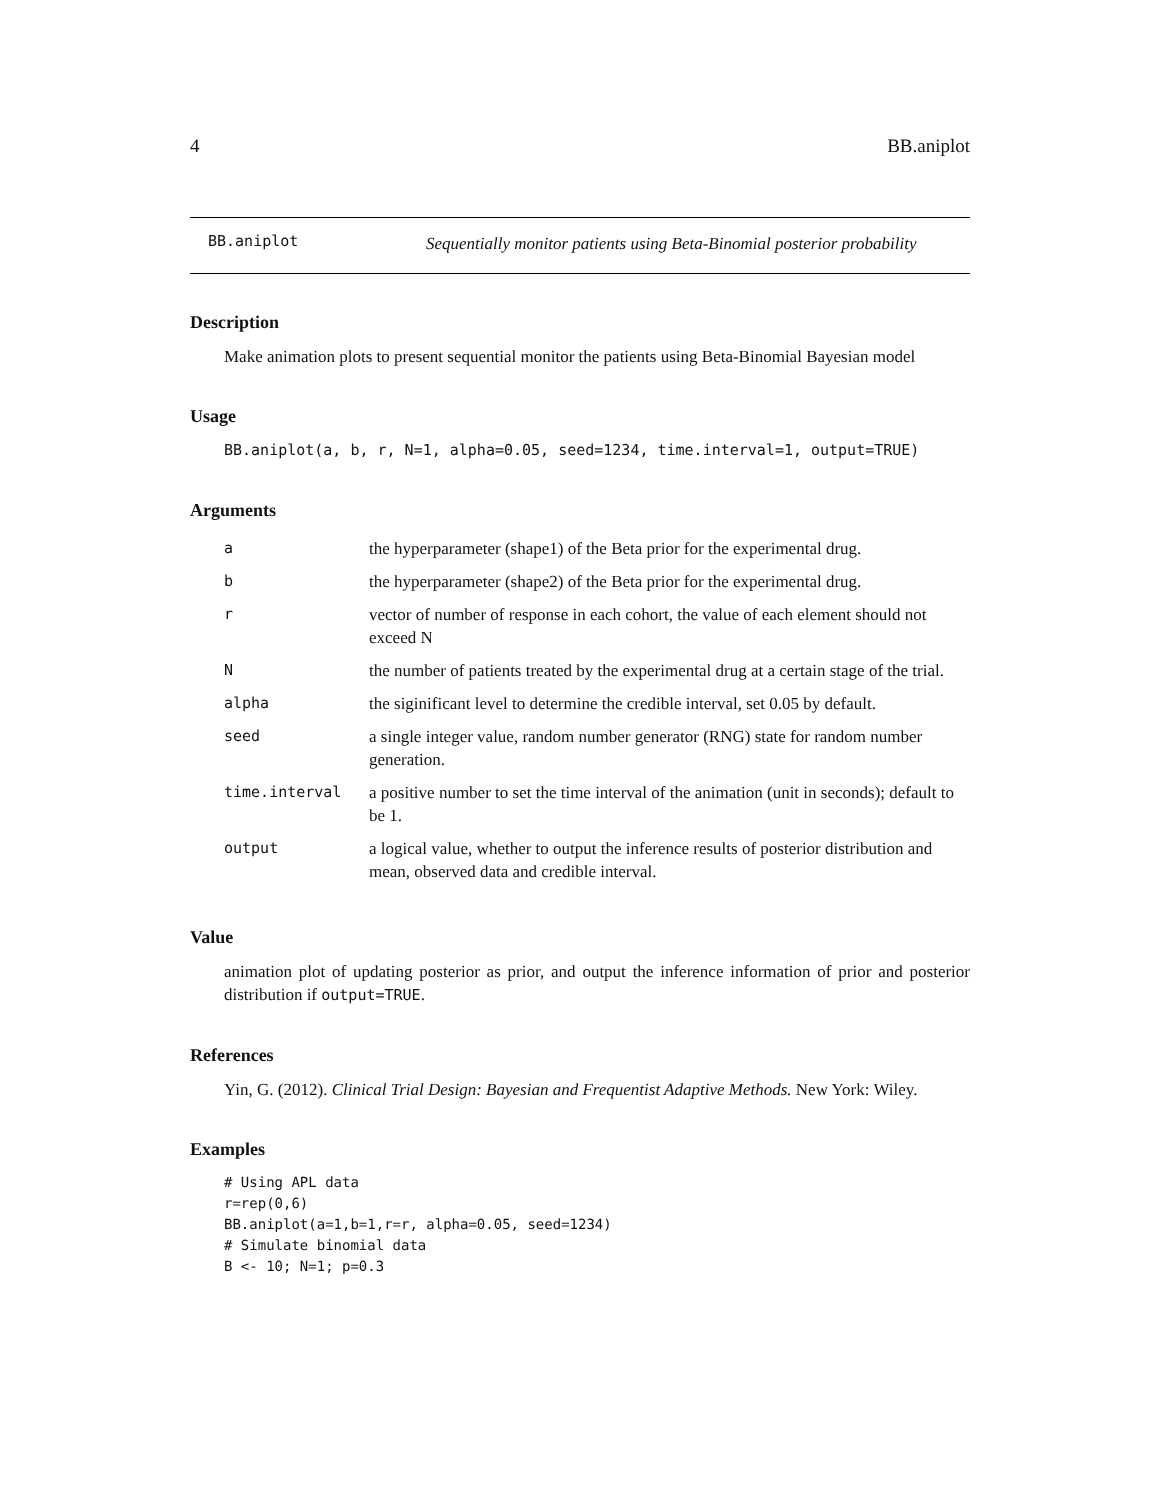4 BB.aniplot
BB.aniplot
Sequentially monitor patients using Beta-Binomial posterior probability
Description
Make animation plots to present sequential monitor the patients using Beta-Binomial Bayesian model
Usage
BB.aniplot(a, b, r, N=1, alpha=0.05, seed=1234, time.interval=1, output=TRUE)
Arguments
| a | the hyperparameter (shape1) of the Beta prior for the experimental drug. |
| b | the hyperparameter (shape2) of the Beta prior for the experimental drug. |
| r | vector of number of response in each cohort, the value of each element should not exceed N |
| N | the number of patients treated by the experimental drug at a certain stage of the trial. |
| alpha | the siginificant level to determine the credible interval, set 0.05 by default. |
| seed | a single integer value, random number generator (RNG) state for random number generation. |
| time.interval | a positive number to set the time interval of the animation (unit in seconds); default to be 1. |
| output | a logical value, whether to output the inference results of posterior distribution and mean, observed data and credible interval. |
Value
animation plot of updating posterior as prior, and output the inference information of prior and posterior distribution if output=TRUE.
References
Yin, G. (2012). Clinical Trial Design: Bayesian and Frequentist Adaptive Methods. New York: Wiley.
Examples
# Using APL data
r=rep(0,6)
BB.aniplot(a=1,b=1,r=r, alpha=0.05, seed=1234)
# Simulate binomial data
B <- 10; N=1; p=0.3